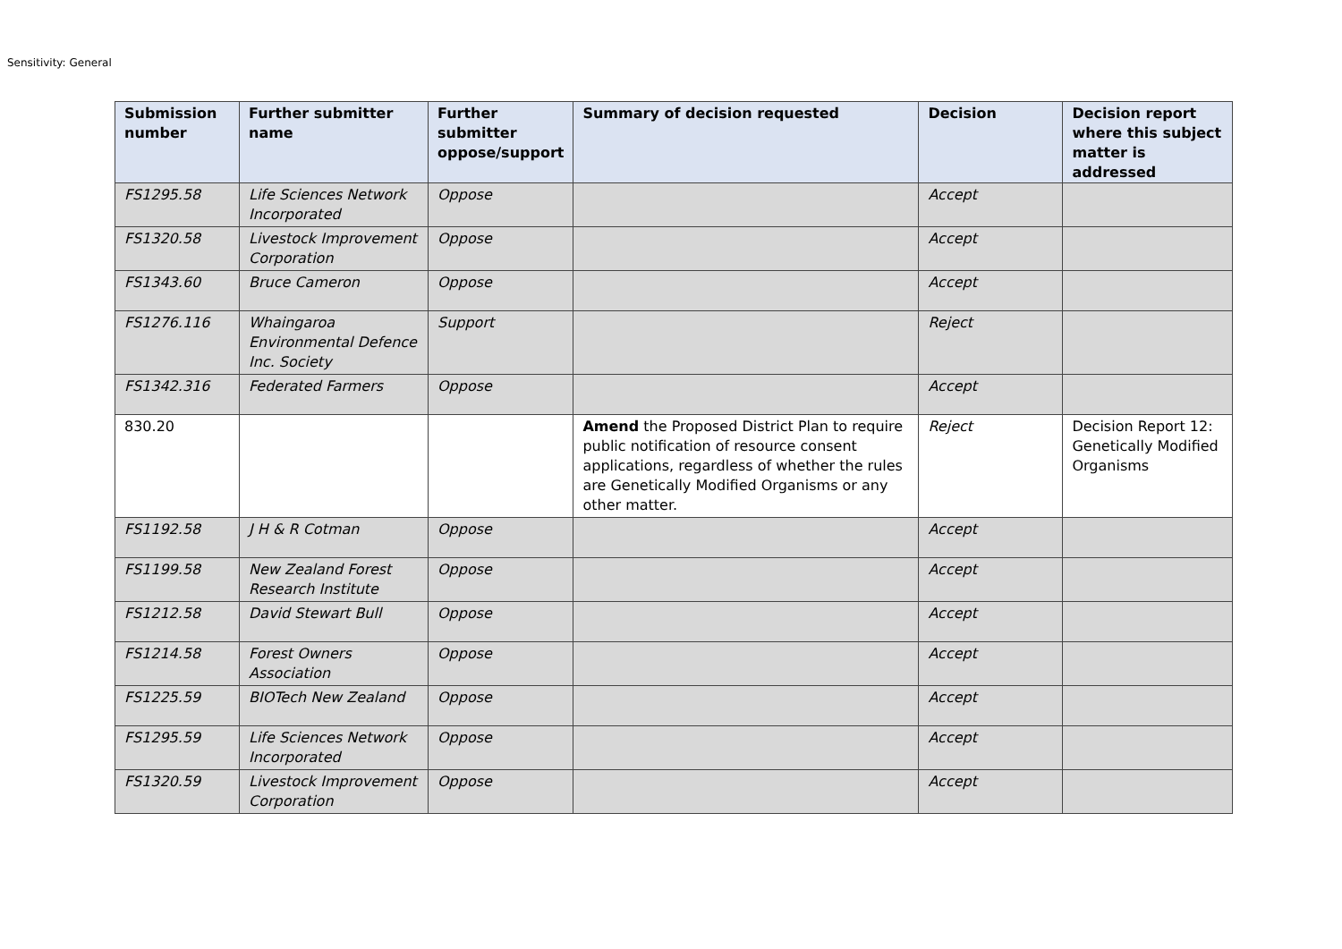Sensitivity: General
| Submission number | Further submitter name | Further submitter oppose/support | Summary of decision requested | Decision | Decision report where this subject matter is addressed |
| --- | --- | --- | --- | --- | --- |
| FS1295.58 | Life Sciences Network Incorporated | Oppose | | Accept | |
| FS1320.58 | Livestock Improvement Corporation | Oppose | | Accept | |
| FS1343.60 | Bruce Cameron | Oppose | | Accept | |
| FS1276.116 | Whaingaroa Environmental Defence Inc. Society | Support | | Reject | |
| FS1342.316 | Federated Farmers | Oppose | | Accept | |
| 830.20 | | | Amend the Proposed District Plan to require public notification of resource consent applications, regardless of whether the rules are Genetically Modified Organisms or any other matter. | Reject | Decision Report 12: Genetically Modified Organisms |
| FS1192.58 | J H & R Cotman | Oppose | | Accept | |
| FS1199.58 | New Zealand Forest Research Institute | Oppose | | Accept | |
| FS1212.58 | David Stewart Bull | Oppose | | Accept | |
| FS1214.58 | Forest Owners Association | Oppose | | Accept | |
| FS1225.59 | BIOTech New Zealand | Oppose | | Accept | |
| FS1295.59 | Life Sciences Network Incorporated | Oppose | | Accept | |
| FS1320.59 | Livestock Improvement Corporation | Oppose | | Accept | |